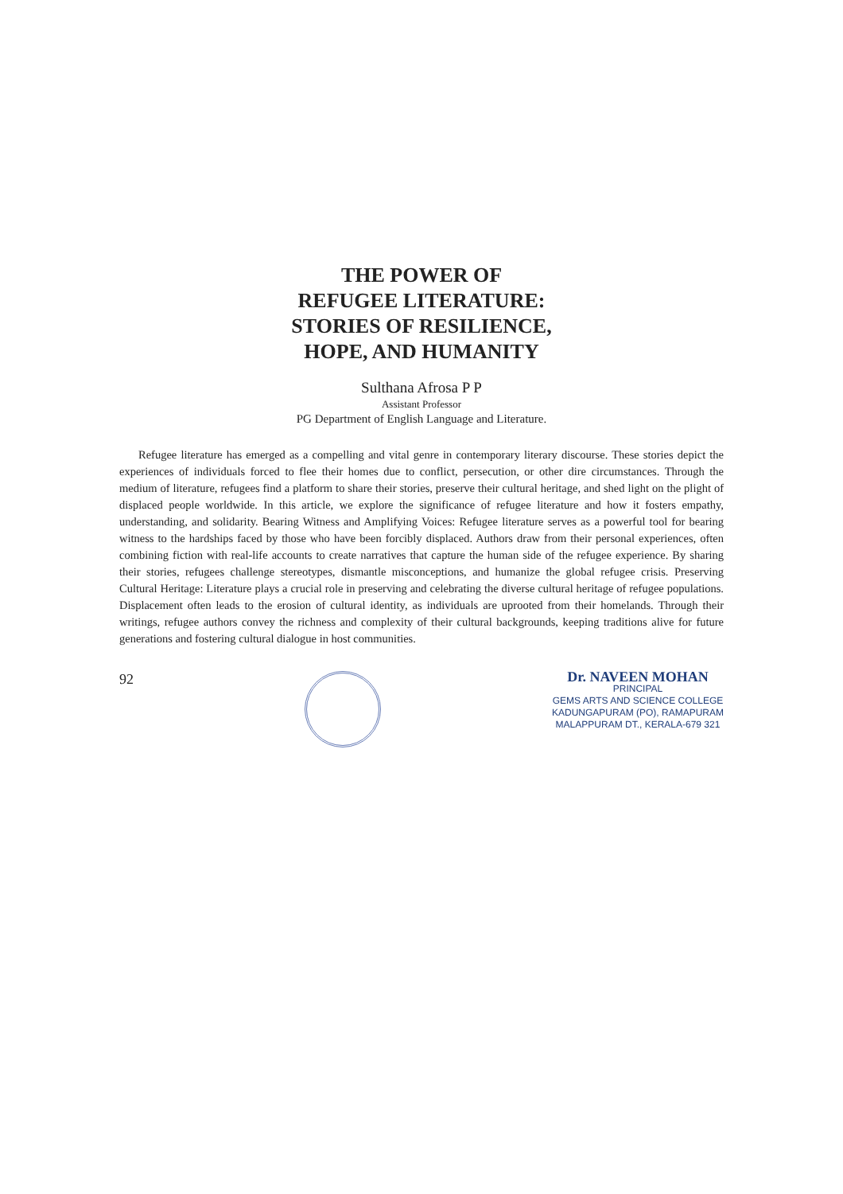THE POWER OF
REFUGEE LITERATURE:
STORIES OF RESILIENCE,
HOPE, AND HUMANITY
Sulthana Afrosa P P
Assistant Professor
PG Department of English Language and Literature.
Refugee literature has emerged as a compelling and vital genre in contemporary literary discourse. These stories depict the experiences of individuals forced to flee their homes due to conflict, persecution, or other dire circumstances. Through the medium of literature, refugees find a platform to share their stories, preserve their cultural heritage, and shed light on the plight of displaced people worldwide. In this article, we explore the significance of refugee literature and how it fosters empathy, understanding, and solidarity. Bearing Witness and Amplifying Voices: Refugee literature serves as a powerful tool for bearing witness to the hardships faced by those who have been forcibly displaced. Authors draw from their personal experiences, often combining fiction with real-life accounts to create narratives that capture the human side of the refugee experience. By sharing their stories, refugees challenge stereotypes, dismantle misconceptions, and humanize the global refugee crisis. Preserving Cultural Heritage: Literature plays a crucial role in preserving and celebrating the diverse cultural heritage of refugee populations. Displacement often leads to the erosion of cultural identity, as individuals are uprooted from their homelands. Through their writings, refugee authors convey the richness and complexity of their cultural backgrounds, keeping traditions alive for future generations and fostering cultural dialogue in host communities.
92
Dr. NAVEEN MOHAN
PRINCIPAL
GEMS ARTS AND SCIENCE COLLEGE
KADUNGAPURAM (PO), RAMAPURAM
MALAPPURAM DT., KERALA-679 321